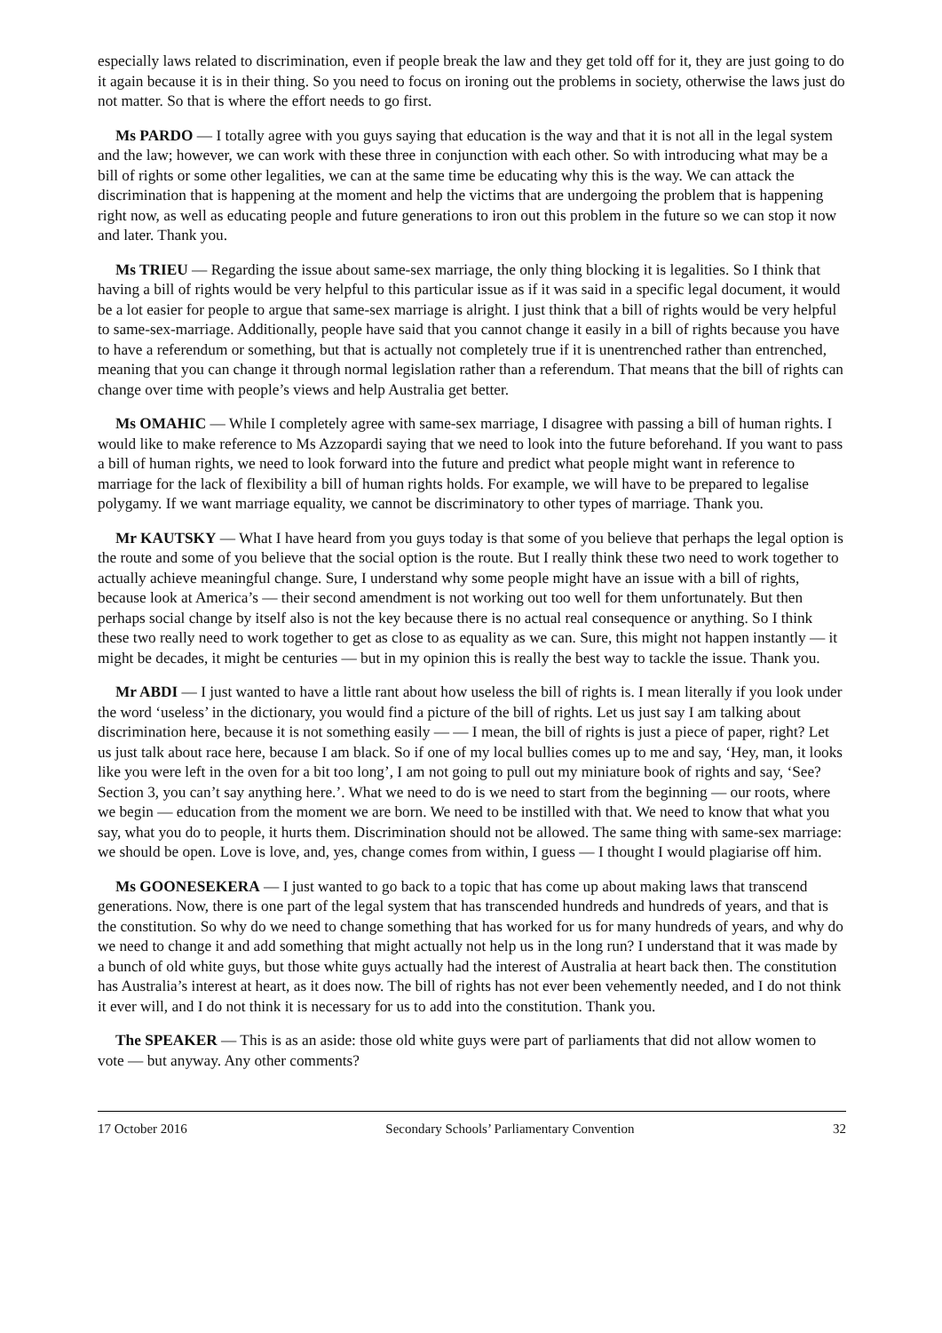especially laws related to discrimination, even if people break the law and they get told off for it, they are just going to do it again because it is in their thing. So you need to focus on ironing out the problems in society, otherwise the laws just do not matter. So that is where the effort needs to go first.
Ms PARDO — I totally agree with you guys saying that education is the way and that it is not all in the legal system and the law; however, we can work with these three in conjunction with each other. So with introducing what may be a bill of rights or some other legalities, we can at the same time be educating why this is the way. We can attack the discrimination that is happening at the moment and help the victims that are undergoing the problem that is happening right now, as well as educating people and future generations to iron out this problem in the future so we can stop it now and later. Thank you.
Ms TRIEU — Regarding the issue about same-sex marriage, the only thing blocking it is legalities. So I think that having a bill of rights would be very helpful to this particular issue as if it was said in a specific legal document, it would be a lot easier for people to argue that same-sex marriage is alright. I just think that a bill of rights would be very helpful to same-sex-marriage. Additionally, people have said that you cannot change it easily in a bill of rights because you have to have a referendum or something, but that is actually not completely true if it is unentrenched rather than entrenched, meaning that you can change it through normal legislation rather than a referendum. That means that the bill of rights can change over time with people’s views and help Australia get better.
Ms OMAHIC — While I completely agree with same-sex marriage, I disagree with passing a bill of human rights. I would like to make reference to Ms Azzopardi saying that we need to look into the future beforehand. If you want to pass a bill of human rights, we need to look forward into the future and predict what people might want in reference to marriage for the lack of flexibility a bill of human rights holds. For example, we will have to be prepared to legalise polygamy. If we want marriage equality, we cannot be discriminatory to other types of marriage. Thank you.
Mr KAUTSKY — What I have heard from you guys today is that some of you believe that perhaps the legal option is the route and some of you believe that the social option is the route. But I really think these two need to work together to actually achieve meaningful change. Sure, I understand why some people might have an issue with a bill of rights, because look at America’s — their second amendment is not working out too well for them unfortunately. But then perhaps social change by itself also is not the key because there is no actual real consequence or anything. So I think these two really need to work together to get as close to as equality as we can. Sure, this might not happen instantly — it might be decades, it might be centuries — but in my opinion this is really the best way to tackle the issue. Thank you.
Mr ABDI — I just wanted to have a little rant about how useless the bill of rights is. I mean literally if you look under the word ‘useless’ in the dictionary, you would find a picture of the bill of rights. Let us just say I am talking about discrimination here, because it is not something easily — — I mean, the bill of rights is just a piece of paper, right? Let us just talk about race here, because I am black. So if one of my local bullies comes up to me and say, ‘Hey, man, it looks like you were left in the oven for a bit too long’, I am not going to pull out my miniature book of rights and say, ‘See? Section 3, you can’t say anything here.’. What we need to do is we need to start from the beginning — our roots, where we begin — education from the moment we are born. We need to be instilled with that. We need to know that what you say, what you do to people, it hurts them. Discrimination should not be allowed. The same thing with same-sex marriage: we should be open. Love is love, and, yes, change comes from within, I guess — I thought I would plagiarise off him.
Ms GOONESEKERA — I just wanted to go back to a topic that has come up about making laws that transcend generations. Now, there is one part of the legal system that has transcended hundreds and hundreds of years, and that is the constitution. So why do we need to change something that has worked for us for many hundreds of years, and why do we need to change it and add something that might actually not help us in the long run? I understand that it was made by a bunch of old white guys, but those white guys actually had the interest of Australia at heart back then. The constitution has Australia’s interest at heart, as it does now. The bill of rights has not ever been vehemently needed, and I do not think it ever will, and I do not think it is necessary for us to add into the constitution. Thank you.
The SPEAKER — This is as an aside: those old white guys were part of parliaments that did not allow women to vote — but anyway. Any other comments?
17 October 2016 Secondary Schools’ Parliamentary Convention 32